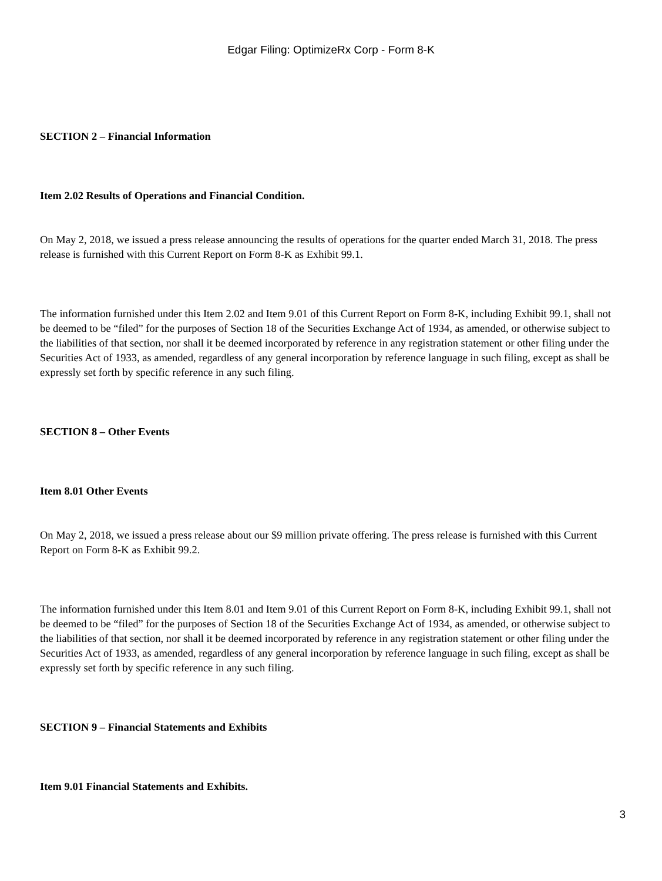Edgar Filing: OptimizeRx Corp - Form 8-K
SECTION 2 – Financial Information
Item 2.02 Results of Operations and Financial Condition.
On May 2, 2018, we issued a press release announcing the results of operations for the quarter ended March 31, 2018. The press release is furnished with this Current Report on Form 8-K as Exhibit 99.1.
The information furnished under this Item 2.02 and Item 9.01 of this Current Report on Form 8-K, including Exhibit 99.1, shall not be deemed to be “filed” for the purposes of Section 18 of the Securities Exchange Act of 1934, as amended, or otherwise subject to the liabilities of that section, nor shall it be deemed incorporated by reference in any registration statement or other filing under the Securities Act of 1933, as amended, regardless of any general incorporation by reference language in such filing, except as shall be expressly set forth by specific reference in any such filing.
SECTION 8 – Other Events
Item 8.01 Other Events
On May 2, 2018, we issued a press release about our $9 million private offering. The press release is furnished with this Current Report on Form 8-K as Exhibit 99.2.
The information furnished under this Item 8.01 and Item 9.01 of this Current Report on Form 8-K, including Exhibit 99.1, shall not be deemed to be “filed” for the purposes of Section 18 of the Securities Exchange Act of 1934, as amended, or otherwise subject to the liabilities of that section, nor shall it be deemed incorporated by reference in any registration statement or other filing under the Securities Act of 1933, as amended, regardless of any general incorporation by reference language in such filing, except as shall be expressly set forth by specific reference in any such filing.
SECTION 9 – Financial Statements and Exhibits
Item 9.01 Financial Statements and Exhibits.
3